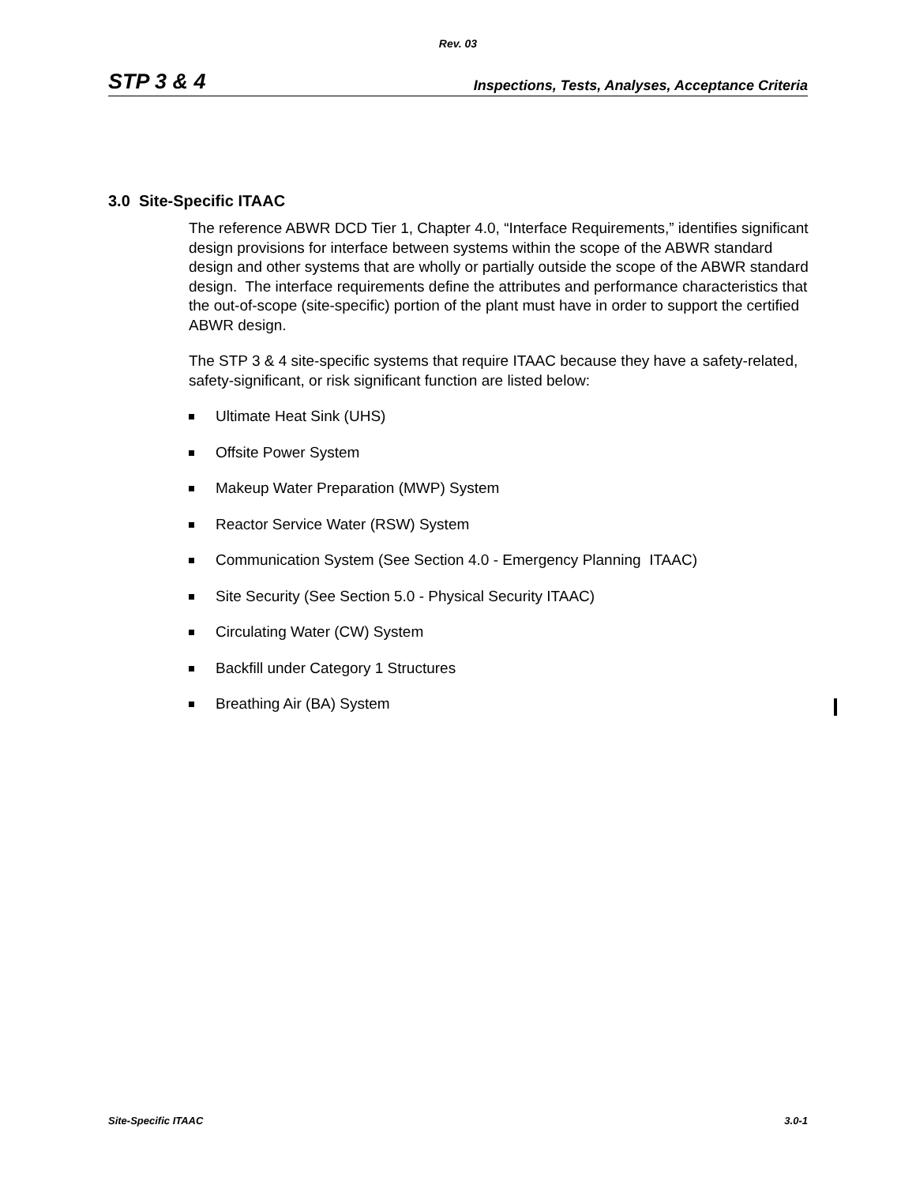Rev. 03
STP 3 & 4 Inspections, Tests, Analyses, Acceptance Criteria
3.0 Site-Specific ITAAC
The reference ABWR DCD Tier 1, Chapter 4.0, “Interface Requirements,” identifies significant design provisions for interface between systems within the scope of the ABWR standard design and other systems that are wholly or partially outside the scope of the ABWR standard design. The interface requirements define the attributes and performance characteristics that the out-of-scope (site-specific) portion of the plant must have in order to support the certified ABWR design.
The STP 3 & 4 site-specific systems that require ITAAC because they have a safety-related, safety-significant, or risk significant function are listed below:
Ultimate Heat Sink (UHS)
Offsite Power System
Makeup Water Preparation (MWP) System
Reactor Service Water (RSW) System
Communication System (See Section 4.0 - Emergency Planning ITAAC)
Site Security (See Section 5.0 - Physical Security ITAAC)
Circulating Water (CW) System
Backfill under Category 1 Structures
Breathing Air (BA) System
Site-Specific ITAAC 3.0-1